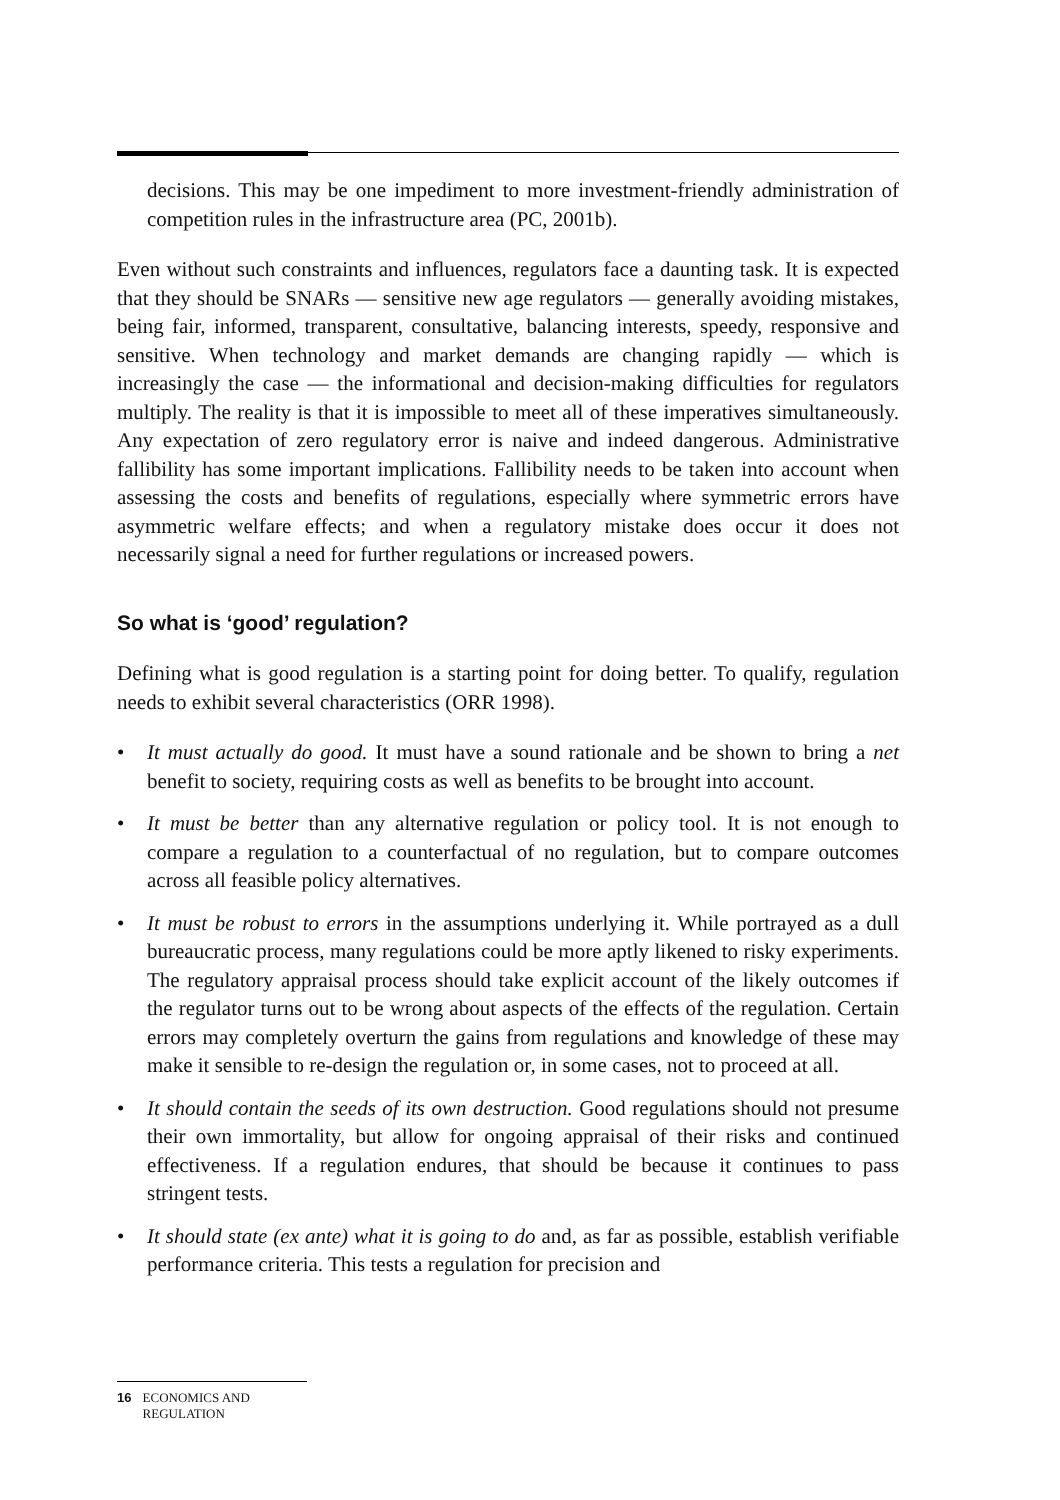decisions. This may be one impediment to more investment-friendly administration of competition rules in the infrastructure area (PC, 2001b).
Even without such constraints and influences, regulators face a daunting task. It is expected that they should be SNARs — sensitive new age regulators — generally avoiding mistakes, being fair, informed, transparent, consultative, balancing interests, speedy, responsive and sensitive. When technology and market demands are changing rapidly — which is increasingly the case — the informational and decision-making difficulties for regulators multiply. The reality is that it is impossible to meet all of these imperatives simultaneously. Any expectation of zero regulatory error is naive and indeed dangerous. Administrative fallibility has some important implications. Fallibility needs to be taken into account when assessing the costs and benefits of regulations, especially where symmetric errors have asymmetric welfare effects; and when a regulatory mistake does occur it does not necessarily signal a need for further regulations or increased powers.
So what is ‘good’ regulation?
Defining what is good regulation is a starting point for doing better. To qualify, regulation needs to exhibit several characteristics (ORR 1998).
• It must actually do good. It must have a sound rationale and be shown to bring a net benefit to society, requiring costs as well as benefits to be brought into account.
• It must be better than any alternative regulation or policy tool. It is not enough to compare a regulation to a counterfactual of no regulation, but to compare outcomes across all feasible policy alternatives.
• It must be robust to errors in the assumptions underlying it. While portrayed as a dull bureaucratic process, many regulations could be more aptly likened to risky experiments. The regulatory appraisal process should take explicit account of the likely outcomes if the regulator turns out to be wrong about aspects of the effects of the regulation. Certain errors may completely overturn the gains from regulations and knowledge of these may make it sensible to re-design the regulation or, in some cases, not to proceed at all.
• It should contain the seeds of its own destruction. Good regulations should not presume their own immortality, but allow for ongoing appraisal of their risks and continued effectiveness. If a regulation endures, that should be because it continues to pass stringent tests.
• It should state (ex ante) what it is going to do and, as far as possible, establish verifiable performance criteria. This tests a regulation for precision and
16 ECONOMICS AND REGULATION